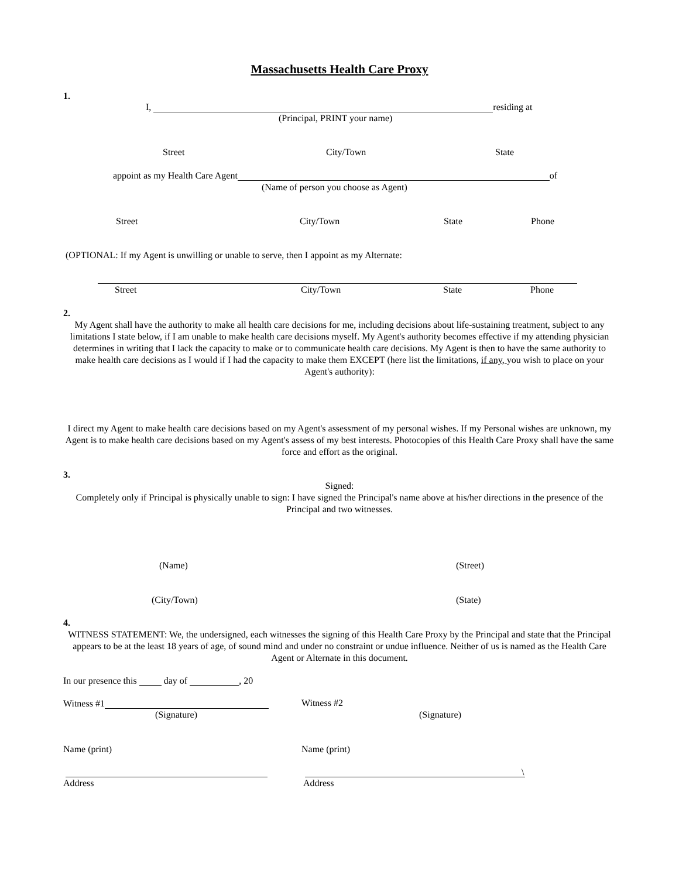Massachusetts Health Care Proxy
1.
I, residing at
(Principal, PRINT your name)
Street City/Town State
appoint as my Health Care Agent of
(Name of person you choose as Agent)
Street City/Town State Phone
(OPTIONAL: If my Agent is unwilling or unable to serve, then I appoint as my Alternate:
Street City/Town State Phone
2.
My Agent shall have the authority to make all health care decisions for me, including decisions about life-sustaining treatment, subject to any limitations I state below, if I am unable to make health care decisions myself. My Agent's authority becomes effective if my attending physician determines in writing that I lack the capacity to make or to communicate health care decisions. My Agent is then to have the same authority to make health care decisions as I would if I had the capacity to make them EXCEPT (here list the limitations, if any, you wish to place on your Agent's authority):
I direct my Agent to make health care decisions based on my Agent's assessment of my personal wishes. If my Personal wishes are unknown, my Agent is to make health care decisions based on my Agent's assess of my best interests. Photocopies of this Health Care Proxy shall have the same force and effort as the original.
3.
Signed:
Completely only if Principal is physically unable to sign: I have signed the Principal's name above at his/her directions in the presence of the Principal and two witnesses.
(Name) (Street)
(City/Town) (State)
4.
WITNESS STATEMENT: We, the undersigned, each witnesses the signing of this Health Care Proxy by the Principal and state that the Principal appears to be at the least 18 years of age, of sound mind and under no constraint or undue influence. Neither of us is named as the Health Care Agent or Alternate in this document.
In our presence this day of , 20
Witness #1 Witness #2
(Signature) (Signature)
Name (print) Name (print)
\
Address Address